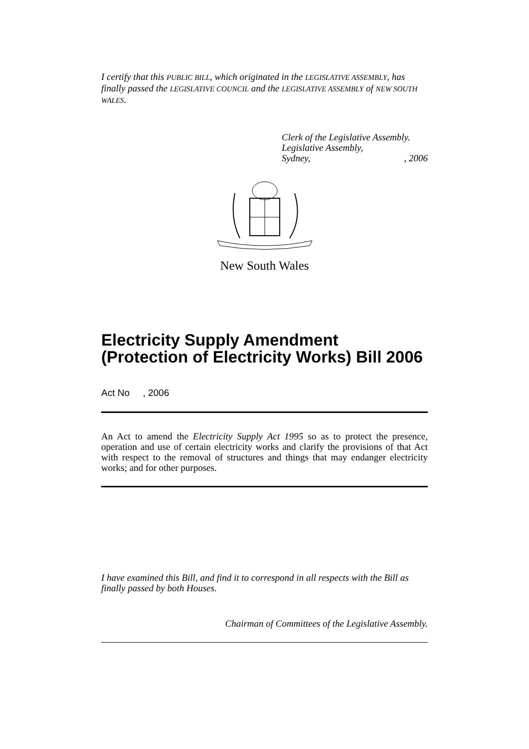I certify that this PUBLIC BILL, which originated in the LEGISLATIVE ASSEMBLY, has finally passed the LEGISLATIVE COUNCIL and the LEGISLATIVE ASSEMBLY of NEW SOUTH WALES.
Clerk of the Legislative Assembly.
Legislative Assembly,
Sydney,, 2006
New South Wales
Electricity Supply Amendment (Protection of Electricity Works) Bill 2006
Act No , 2006
An Act to amend the Electricity Supply Act 1995 so as to protect the presence, operation and use of certain electricity works and clarify the provisions of that Act with respect to the removal of structures and things that may endanger electricity works; and for other purposes.
I have examined this Bill, and find it to correspond in all respects with the Bill as finally passed by both Houses.
Chairman of Committees of the Legislative Assembly.